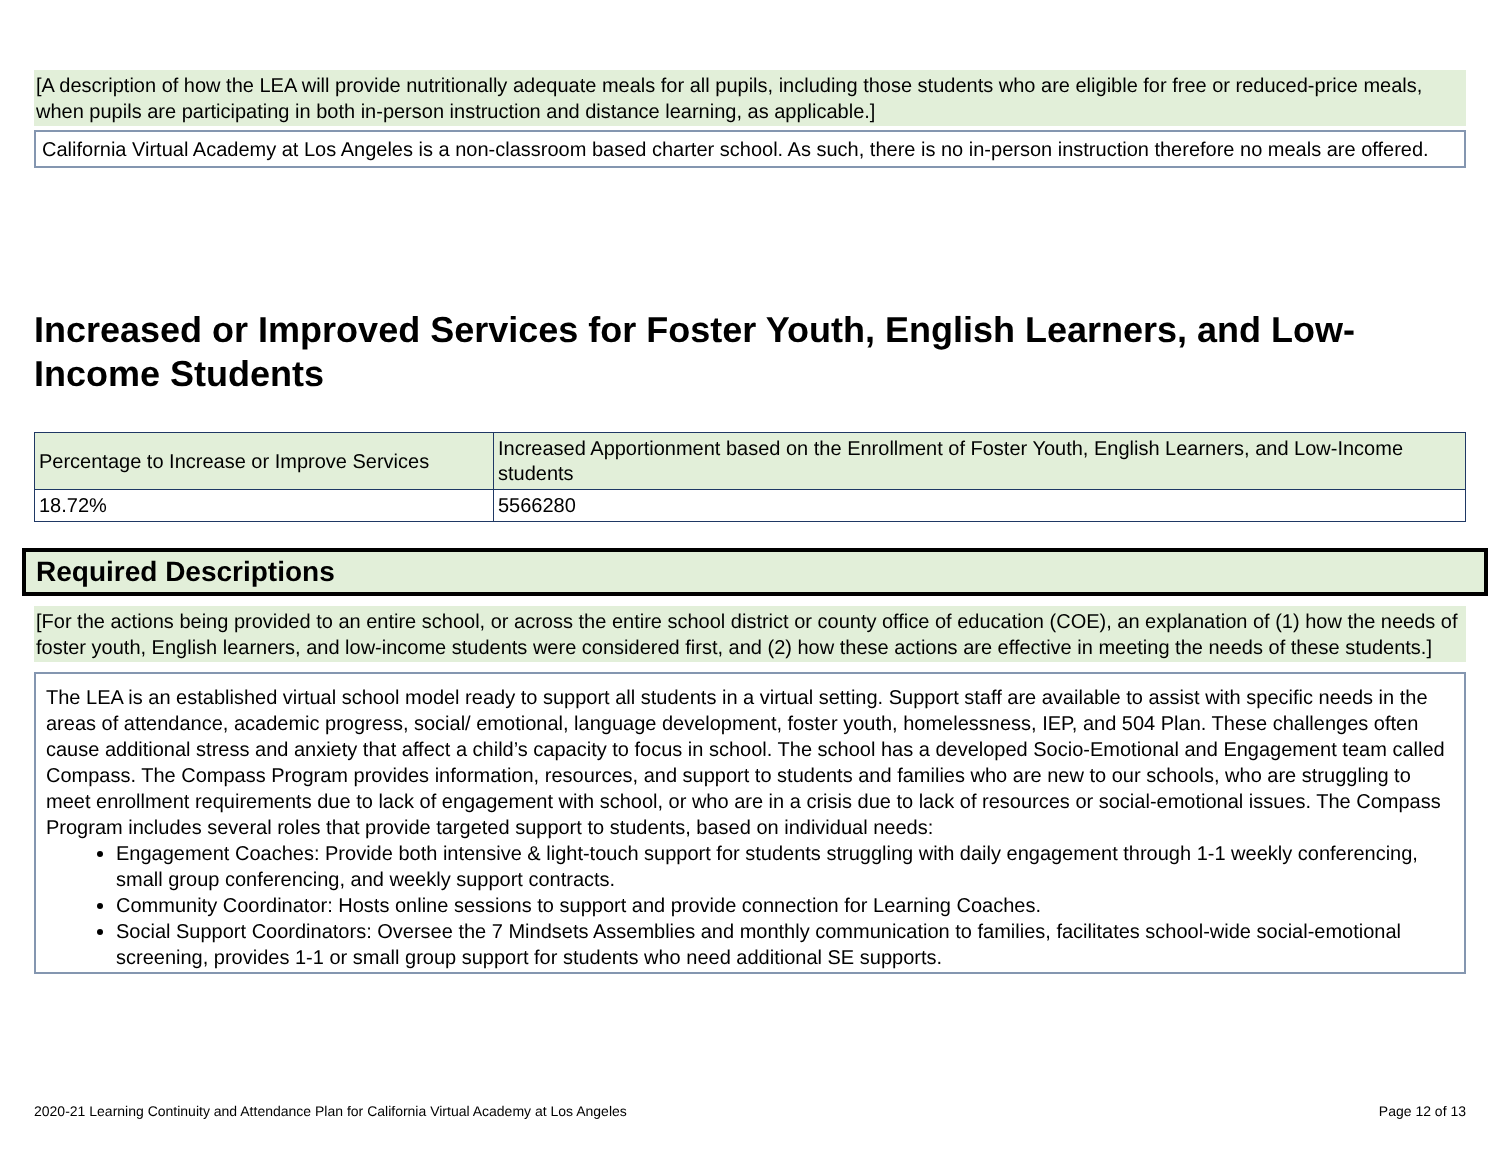[A description of how the LEA will provide nutritionally adequate meals for all pupils, including those students who are eligible for free or reduced-price meals, when pupils are participating in both in-person instruction and distance learning, as applicable.]
California Virtual Academy at Los Angeles is a non-classroom based charter school. As such, there is no in-person instruction therefore no meals are offered.
Increased or Improved Services for Foster Youth, English Learners, and Low-Income Students
| Percentage to Increase or Improve Services | Increased Apportionment based on the Enrollment of Foster Youth, English Learners, and Low-Income students |
| --- | --- |
| 18.72% | 5566280 |
Required Descriptions
[For the actions being provided to an entire school, or across the entire school district or county office of education (COE), an explanation of (1) how the needs of foster youth, English learners, and low-income students were considered first, and (2) how these actions are effective in meeting the needs of these students.]
The LEA is an established virtual school model ready to support all students in a virtual setting. Support staff are available to assist with specific needs in the areas of attendance, academic progress, social/ emotional, language development, foster youth, homelessness, IEP, and 504 Plan. These challenges often cause additional stress and anxiety that affect a child’s capacity to focus in school. The school has a developed Socio-Emotional and Engagement team called Compass. The Compass Program provides information, resources, and support to students and families who are new to our schools, who are struggling to meet enrollment requirements due to lack of engagement with school, or who are in a crisis due to lack of resources or social-emotional issues. The Compass Program includes several roles that provide targeted support to students, based on individual needs:
Engagement Coaches: Provide both intensive & light-touch support for students struggling with daily engagement through 1-1 weekly conferencing, small group conferencing, and weekly support contracts.
Community Coordinator: Hosts online sessions to support and provide connection for Learning Coaches.
Social Support Coordinators: Oversee the 7 Mindsets Assemblies and monthly communication to families, facilitates school-wide social-emotional screening, provides 1-1 or small group support for students who need additional SE supports.
2020-21 Learning Continuity and Attendance Plan for California Virtual Academy at Los Angeles Page 12 of 13